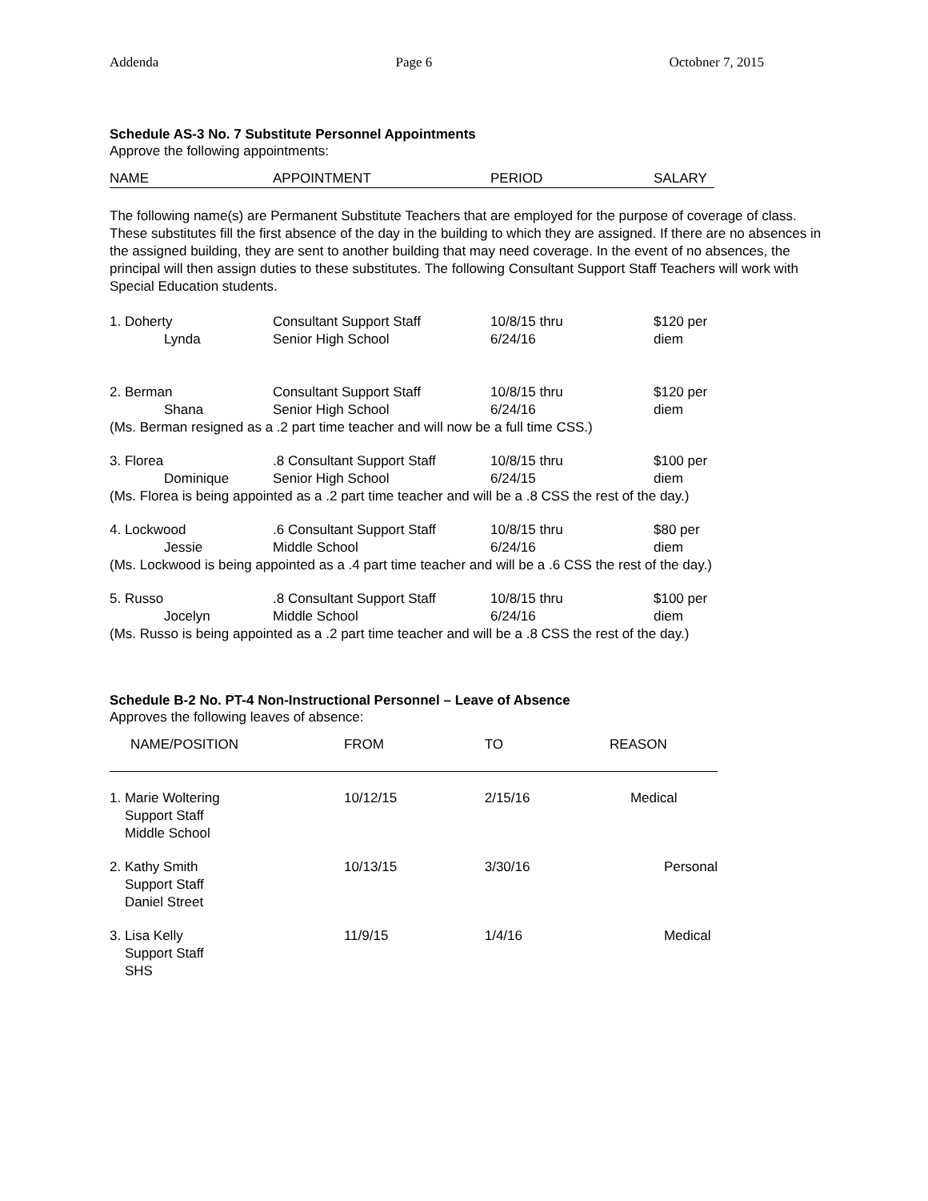Addenda Page 6 Octobner 7, 2015
Schedule AS-3 No. 7 Substitute Personnel Appointments
Approve the following appointments:
| NAME | APPOINTMENT | PERIOD | SALARY |
| --- | --- | --- | --- |
The following name(s) are Permanent Substitute Teachers that are employed for the purpose of coverage of class. These substitutes fill the first absence of the day in the building to which they are assigned. If there are no absences in the assigned building, they are sent to another building that may need coverage. In the event of no absences, the principal will then assign duties to these substitutes. The following Consultant Support Staff Teachers will work with Special Education students.
| 1. Doherty | Consultant Support Staff | 10/8/15 thru | $120 per |
| Lynda | Senior High School | 6/24/16 | diem |
| 2. Berman | Consultant Support Staff | 10/8/15 thru | $120 per |
| Shana | Senior High School | 6/24/16 | diem |
| (Ms. Berman resigned as a .2 part time teacher and will now be a full time CSS.) | | | |
| 3. Florea | .8 Consultant Support Staff | 10/8/15 thru | $100 per |
| Dominique | Senior High School | 6/24/15 | diem |
| (Ms. Florea is being appointed as a .2 part time teacher and will be a .8 CSS the rest of the day.) | | | |
| 4. Lockwood | .6 Consultant Support Staff | 10/8/15 thru | $80 per |
| Jessie | Middle School | 6/24/16 | diem |
| (Ms. Lockwood is being appointed as a .4 part time teacher and will be a .6 CSS the rest of the day.) | | | |
| 5. Russo | .8 Consultant Support Staff | 10/8/15 thru | $100 per |
| Jocelyn | Middle School | 6/24/16 | diem |
| (Ms. Russo is being appointed as a .2 part time teacher and will be a .8 CSS the rest of the day.) | | | |
Schedule B-2 No. PT-4 Non-Instructional Personnel – Leave of Absence
Approves the following leaves of absence:
| NAME/POSITION | FROM | TO | REASON |
| --- | --- | --- | --- |
| 1. Marie Woltering Support Staff Middle School | 10/12/15 | 2/15/16 | Medical |
| 2. Kathy Smith Support Staff Daniel Street | 10/13/15 | 3/30/16 | Personal |
| 3. Lisa Kelly Support Staff SHS | 11/9/15 | 1/4/16 | Medical |